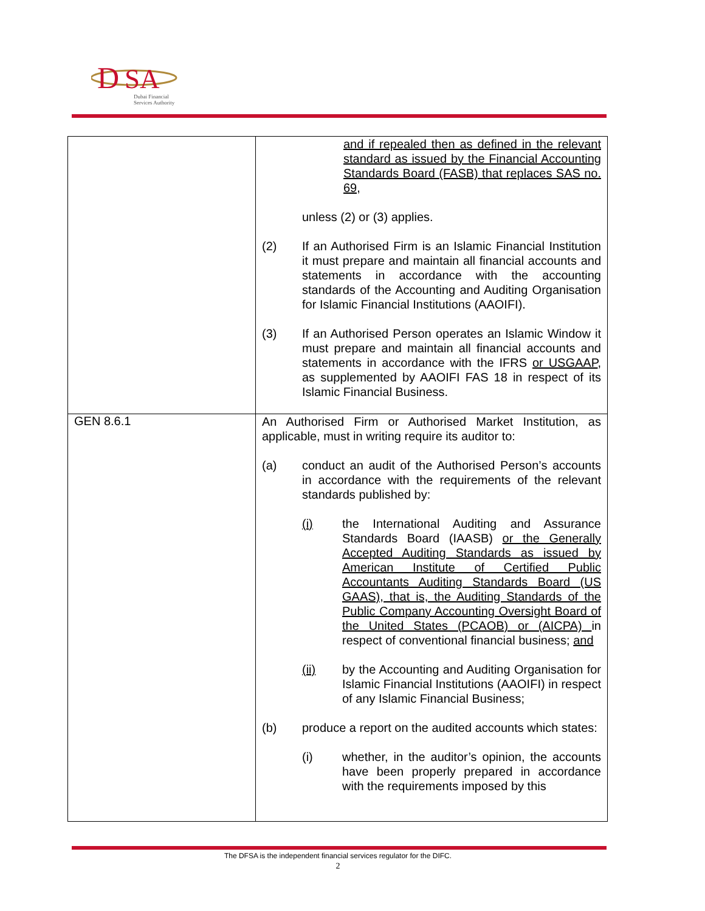D
SA
Dubai Financial
Services Authority
| | and if repealed then as defined in the relevant standard as issued by the Financial Accounting Standards Board (FASB) that replaces SAS no. 69, unless (2) or (3) applies. (2) If an Authorised Firm is an Islamic Financial Institution it must prepare and maintain all financial accounts and statements in accordance with the accounting standards of the Accounting and Auditing Organisation for Islamic Financial Institutions (AAOIFI). (3) If an Authorised Person operates an Islamic Window it must prepare and maintain all financial accounts and statements in accordance with the IFRS or USGAAP , as supplemented by AAOIFI FAS 18 in respect of its Islamic Financial Business. |
| GEN 8.6.1 | An Authorised Firm or Authorised Market Institution, as applicable, must in writing require its auditor to: (a) conduct an audit of the Authorised Person’s accounts in accordance with the requirements of the relevant standards published by: (i) the International Auditing and Assurance Standards Board (IAASB) or the Generally Accepted Auditing Standards as issued by American Institute of Certified Public Accountants Auditing Standards Board (US GAAS), that is, the Auditing Standards of the Public Company Accounting Oversight Board of the United States (PCAOB) or (AICPA) in respect of conventional financial business; and (ii) by the Accounting and Auditing Organisation for Islamic Financial Institutions (AAOIFI) in respect of any Islamic Financial Business; (b) produce a report on the audited accounts which states: (i) whether, in the auditor’s opinion, the accounts have been properly prepared in accordance with the requirements imposed by this |
The DFSA is the independent financial services regulator for the DIFC.
2